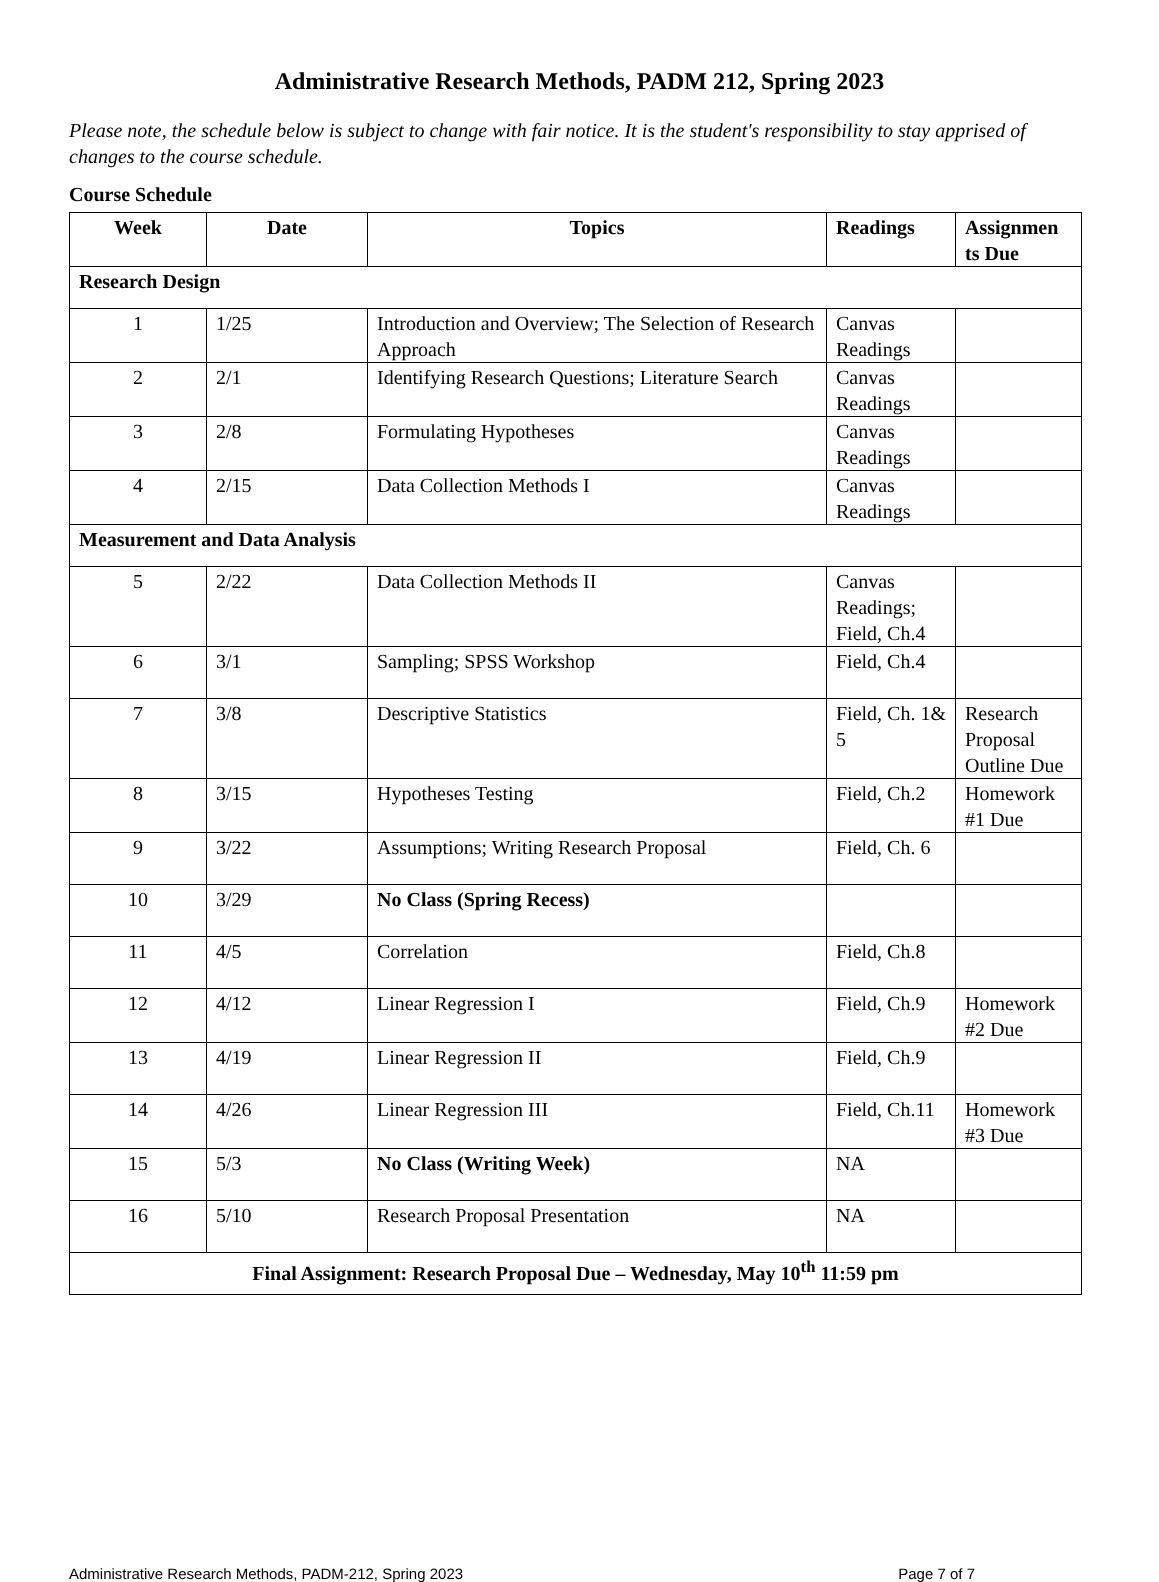Administrative Research Methods, PADM 212, Spring 2023
Please note, the schedule below is subject to change with fair notice. It is the student's responsibility to stay apprised of changes to the course schedule.
Course Schedule
| Week | Date | Topics | Readings | Assignmen ts Due |
| --- | --- | --- | --- | --- |
| Research Design | | | | |
| 1 | 1/25 | Introduction and Overview; The Selection of Research Approach | Canvas Readings | |
| 2 | 2/1 | Identifying Research Questions; Literature Search | Canvas Readings | |
| 3 | 2/8 | Formulating Hypotheses | Canvas Readings | |
| 4 | 2/15 | Data Collection Methods I | Canvas Readings | |
| Measurement and Data Analysis | | | | |
| 5 | 2/22 | Data Collection Methods II | Canvas Readings; Field, Ch.4 | |
| 6 | 3/1 | Sampling; SPSS Workshop | Field, Ch.4 | |
| 7 | 3/8 | Descriptive Statistics | Field, Ch. 1& 5 | Research Proposal Outline Due |
| 8 | 3/15 | Hypotheses Testing | Field, Ch.2 | Homework #1 Due |
| 9 | 3/22 | Assumptions; Writing Research Proposal | Field, Ch. 6 | |
| 10 | 3/29 | No Class (Spring Recess) | | |
| 11 | 4/5 | Correlation | Field, Ch.8 | |
| 12 | 4/12 | Linear Regression I | Field, Ch.9 | Homework #2 Due |
| 13 | 4/19 | Linear Regression II | Field, Ch.9 | |
| 14 | 4/26 | Linear Regression III | Field, Ch.11 | Homework #3 Due |
| 15 | 5/3 | No Class (Writing Week) | NA | |
| 16 | 5/10 | Research Proposal Presentation | NA | |
| Final Assignment: Research Proposal Due – Wednesday, May 10<sup>th</sup> 11:59 pm | | | | |
Administrative Research Methods, PADM-212, Spring 2023 Page 7 of 7